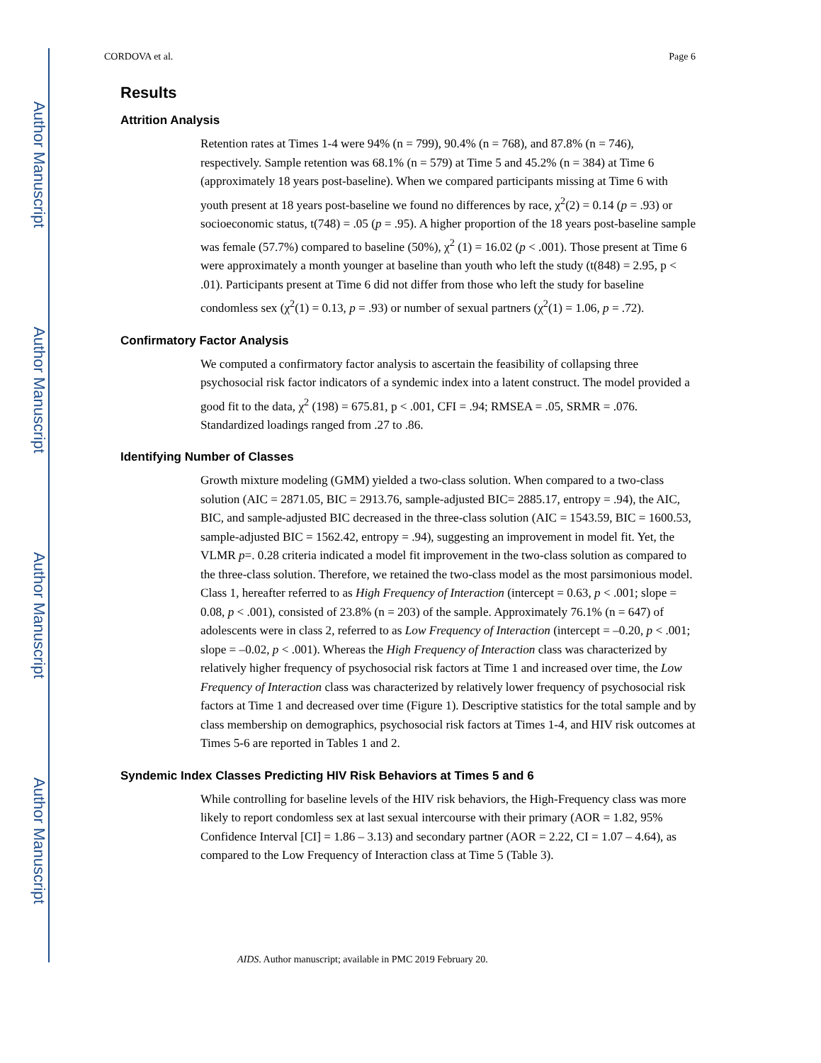Author Manuscript
Author Manuscript
Author Manuscript
Author Manuscript
CORDOVA et al. Page 6
Results
Attrition Analysis
Retention rates at Times 1-4 were 94% (n = 799), 90.4% (n = 768), and 87.8% (n = 746), respectively. Sample retention was 68.1% (n = 579) at Time 5 and 45.2% (n = 384) at Time 6 (approximately 18 years post-baseline). When we compared participants missing at Time 6 with youth present at 18 years post-baseline we found no differences by race, χ<sup>2</sup>(2) = 0.14 (p = .93) or socioeconomic status, t(748) = .05 (p = .95). A higher proportion of the 18 years post-baseline sample was female (57.7%) compared to baseline (50%), χ<sup>2</sup> (1) = 16.02 (p < .001). Those present at Time 6 were approximately a month younger at baseline than youth who left the study (t(848) = 2.95, p < .01). Participants present at Time 6 did not differ from those who left the study for baseline condomless sex (χ<sup>2</sup>(1) = 0.13, p = .93) or number of sexual partners (χ<sup>2</sup>(1) = 1.06, p = .72).
Confirmatory Factor Analysis
We computed a confirmatory factor analysis to ascertain the feasibility of collapsing three psychosocial risk factor indicators of a syndemic index into a latent construct. The model provided a good fit to the data, χ<sup>2</sup> (198) = 675.81, p < .001, CFI = .94; RMSEA = .05, SRMR = .076. Standardized loadings ranged from .27 to .86.
Identifying Number of Classes
Growth mixture modeling (GMM) yielded a two-class solution. When compared to a two-class solution (AIC = 2871.05, BIC = 2913.76, sample-adjusted BIC= 2885.17, entropy = .94), the AIC, BIC, and sample-adjusted BIC decreased in the three-class solution (AIC = 1543.59, BIC = 1600.53, sample-adjusted BIC = 1562.42, entropy = .94), suggesting an improvement in model fit. Yet, the VLMR p=. 0.28 criteria indicated a model fit improvement in the two-class solution as compared to the three-class solution. Therefore, we retained the two-class model as the most parsimonious model. Class 1, hereafter referred to as High Frequency of Interaction (intercept = 0.63, p < .001; slope = 0.08, p < .001), consisted of 23.8% (n = 203) of the sample. Approximately 76.1% (n = 647) of adolescents were in class 2, referred to as Low Frequency of Interaction (intercept = –0.20, p < .001; slope = –0.02, p < .001). Whereas the High Frequency of Interaction class was characterized by relatively higher frequency of psychosocial risk factors at Time 1 and increased over time, the Low Frequency of Interaction class was characterized by relatively lower frequency of psychosocial risk factors at Time 1 and decreased over time (Figure 1). Descriptive statistics for the total sample and by class membership on demographics, psychosocial risk factors at Times 1-4, and HIV risk outcomes at Times 5-6 are reported in Tables 1 and 2.
Syndemic Index Classes Predicting HIV Risk Behaviors at Times 5 and 6
While controlling for baseline levels of the HIV risk behaviors, the High-Frequency class was more likely to report condomless sex at last sexual intercourse with their primary (AOR = 1.82, 95% Confidence Interval [CI] = 1.86 – 3.13) and secondary partner (AOR = 2.22, CI = 1.07 – 4.64), as compared to the Low Frequency of Interaction class at Time 5 (Table 3).
AIDS. Author manuscript; available in PMC 2019 February 20.